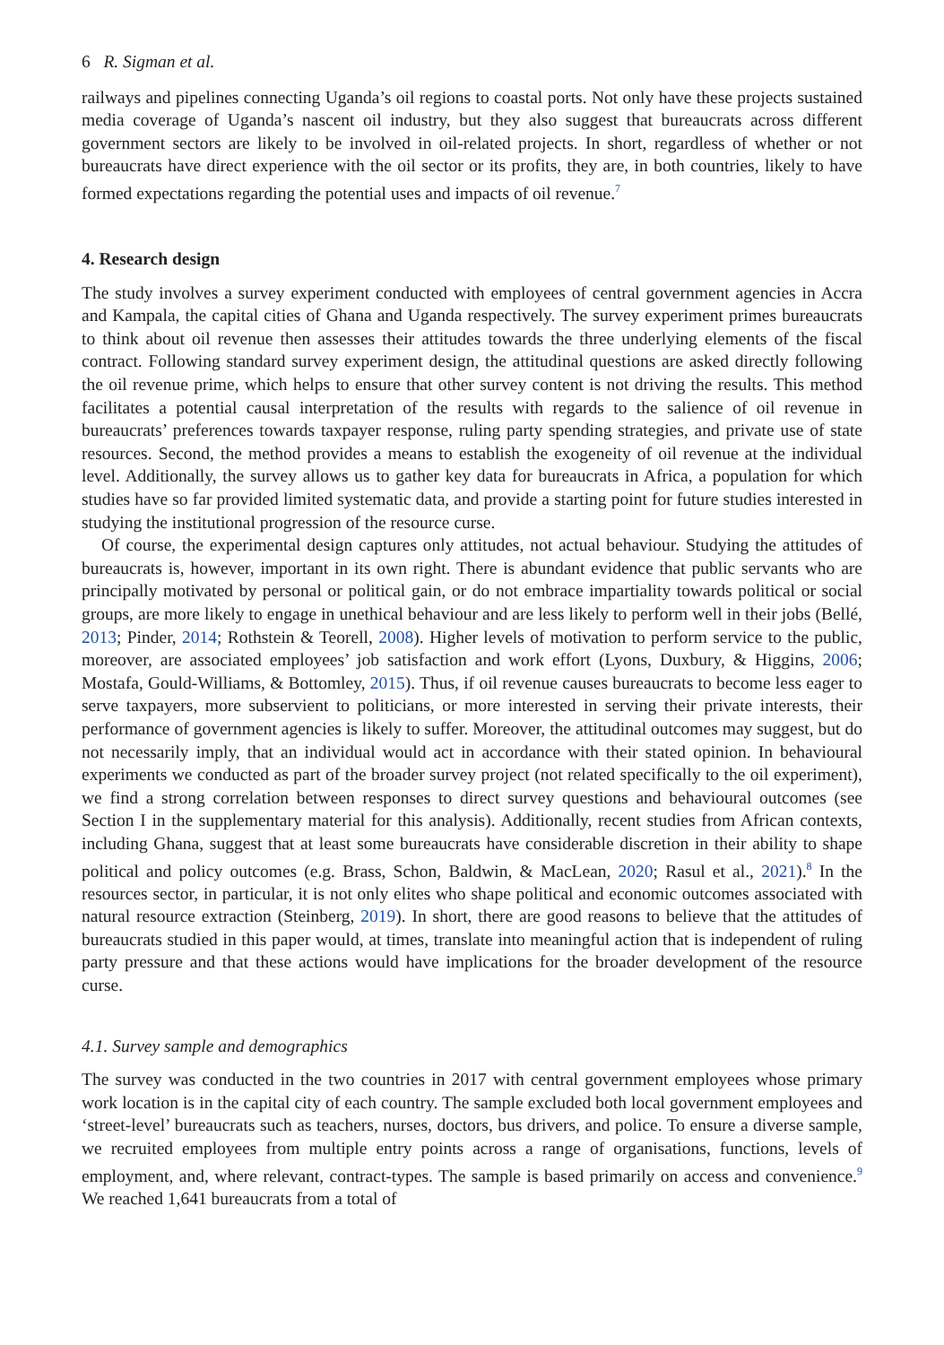6 R. Sigman et al.
railways and pipelines connecting Uganda’s oil regions to coastal ports. Not only have these projects sustained media coverage of Uganda’s nascent oil industry, but they also suggest that bureaucrats across different government sectors are likely to be involved in oil-related projects. In short, regardless of whether or not bureaucrats have direct experience with the oil sector or its profits, they are, in both countries, likely to have formed expectations regarding the potential uses and impacts of oil revenue.<sup>7</sup>
4. Research design
The study involves a survey experiment conducted with employees of central government agencies in Accra and Kampala, the capital cities of Ghana and Uganda respectively. The survey experiment primes bureaucrats to think about oil revenue then assesses their attitudes towards the three underlying elements of the fiscal contract. Following standard survey experiment design, the attitudinal questions are asked directly following the oil revenue prime, which helps to ensure that other survey content is not driving the results. This method facilitates a potential causal interpretation of the results with regards to the salience of oil revenue in bureaucrats’ preferences towards taxpayer response, ruling party spending strategies, and private use of state resources. Second, the method provides a means to establish the exogeneity of oil revenue at the individual level. Additionally, the survey allows us to gather key data for bureaucrats in Africa, a population for which studies have so far provided limited systematic data, and provide a starting point for future studies interested in studying the institutional progression of the resource curse.
Of course, the experimental design captures only attitudes, not actual behaviour. Studying the attitudes of bureaucrats is, however, important in its own right. There is abundant evidence that public servants who are principally motivated by personal or political gain, or do not embrace impartiality towards political or social groups, are more likely to engage in unethical behaviour and are less likely to perform well in their jobs (Bellé, 2013; Pinder, 2014; Rothstein & Teorell, 2008). Higher levels of motivation to perform service to the public, moreover, are associated employees’ job satisfaction and work effort (Lyons, Duxbury, & Higgins, 2006; Mostafa, Gould-Williams, & Bottomley, 2015). Thus, if oil revenue causes bureaucrats to become less eager to serve taxpayers, more subservient to politicians, or more interested in serving their private interests, their performance of government agencies is likely to suffer. Moreover, the attitudinal outcomes may suggest, but do not necessarily imply, that an individual would act in accordance with their stated opinion. In behavioural experiments we conducted as part of the broader survey project (not related specifically to the oil experiment), we find a strong correlation between responses to direct survey questions and behavioural outcomes (see Section I in the supplementary material for this analysis). Additionally, recent studies from African contexts, including Ghana, suggest that at least some bureaucrats have considerable discretion in their ability to shape political and policy outcomes (e.g. Brass, Schon, Baldwin, & MacLean, 2020; Rasul et al., 2021).<sup>8</sup> In the resources sector, in particular, it is not only elites who shape political and economic outcomes associated with natural resource extraction (Steinberg, 2019). In short, there are good reasons to believe that the attitudes of bureaucrats studied in this paper would, at times, translate into meaningful action that is independent of ruling party pressure and that these actions would have implications for the broader development of the resource curse.
4.1. Survey sample and demographics
The survey was conducted in the two countries in 2017 with central government employees whose primary work location is in the capital city of each country. The sample excluded both local government employees and ‘street-level’ bureaucrats such as teachers, nurses, doctors, bus drivers, and police. To ensure a diverse sample, we recruited employees from multiple entry points across a range of organisations, functions, levels of employment, and, where relevant, contract-types. The sample is based primarily on access and convenience.<sup>9</sup> We reached 1,641 bureaucrats from a total of